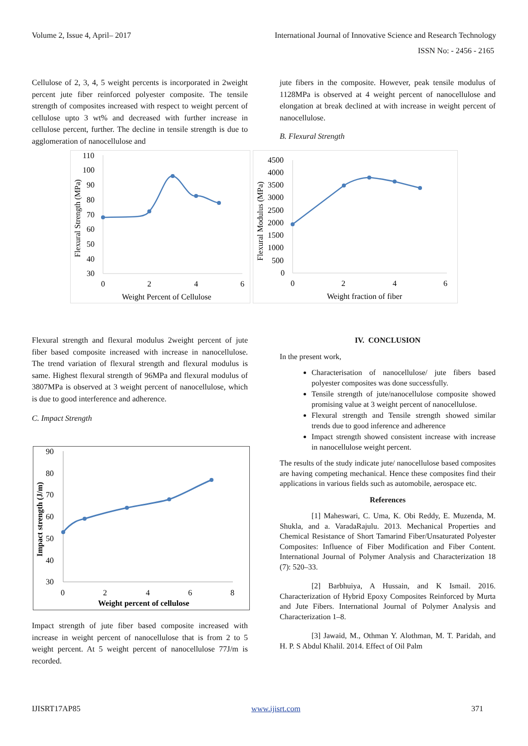Volume 2, Issue 4, April– 2017 International Journal of Innovative Science and Research Technology
ISSN No: - 2456 - 2165
Cellulose of 2, 3, 4, 5 weight percents is incorporated in 2weight percent jute fiber reinforced polyester composite. The tensile strength of composites increased with respect to weight percent of cellulose upto 3 wt% and decreased with further increase in cellulose percent, further. The decline in tensile strength is due to agglomeration of nanocellulose and
jute fibers in the composite. However, peak tensile modulus of 1128MPa is observed at 4 weight percent of nanocellulose and elongation at break declined at with increase in weight percent of nanocellulose.
B. Flexural Strength
110
100
90
80
70
60
50
40
30
0
2
4
6
Weight Percent of Cellulose
Flexural Strength (MPa)
4500
4000
3500
3000
2500
2000
1500
1000
500
0
0
2
4
6
Weight fraction of fiber
Flexural Modulus (MPa)
Flexural strength and flexural modulus 2weight percent of jute fiber based composite increased with increase in nanocellulose. The trend variation of flexural strength and flexural modulus is same. Highest flexural strength of 96MPa and flexural modulus of 3807MPa is observed at 3 weight percent of nanocellulose, which is due to good interference and adherence.
C. Impact Strength
90
80
70
60
50
40
30
0
2
4
6
8
Weight percent of cellulose
Impact strength (J/m)
Impact strength of jute fiber based composite increased with increase in weight percent of nanocellulose that is from 2 to 5 weight percent. At 5 weight percent of nanocellulose 77J/m is recorded.
IV. CONCLUSION
In the present work,
Characterisation of nanocellulose/ jute fibers based polyester composites was done successfully.
Tensile strength of jute/nanocellulose composite showed promising value at 3 weight percent of nanocellulose.
Flexural strength and Tensile strength showed similar trends due to good inference and adherence
Impact strength showed consistent increase with increase in nanocellulose weight percent.
The results of the study indicate jute/ nanocellulose based composites are having competing mechanical. Hence these composites find their applications in various fields such as automobile, aerospace etc.
References
[1] Maheswari, C. Uma, K. Obi Reddy, E. Muzenda, M. Shukla, and a. VaradaRajulu. 2013. Mechanical Properties and Chemical Resistance of Short Tamarind Fiber/Unsaturated Polyester Composites: Influence of Fiber Modification and Fiber Content. International Journal of Polymer Analysis and Characterization 18 (7): 520–33.
[2] Barbhuiya, A Hussain, and K Ismail. 2016. Characterization of Hybrid Epoxy Composites Reinforced by Murta and Jute Fibers. International Journal of Polymer Analysis and Characterization 1–8.
[3] Jawaid, M., Othman Y. Alothman, M. T. Paridah, and H. P. S Abdul Khalil. 2014. Effect of Oil Palm
IJISRT17AP85 www.ijisrt.com 371